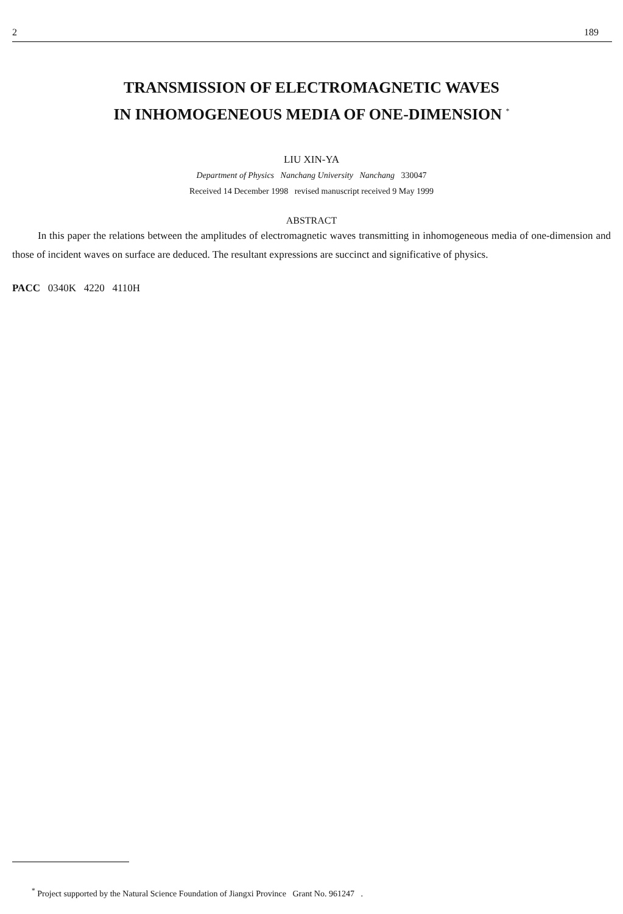2 189
TRANSMISSION OF ELECTROMAGNETIC WAVES
IN INHOMOGENEOUS MEDIA OF ONE-DIMENSION <sup>*</sup>
LIU XIN-YA
Department of Physics Nanchang University Nanchang 330047
Received 14 December 1998 revised manuscript received 9 May 1999
ABSTRACT
In this paper the relations between the amplitudes of electromagnetic waves transmitting in inhomogeneous media of one-dimension and those of incident waves on surface are deduced. The resultant expressions are succinct and significative of physics.
PACC 0340K 4220 4110H
<sup>*</sup> Project supported by the Natural Science Foundation of Jiangxi Province Grant No. 961247 .